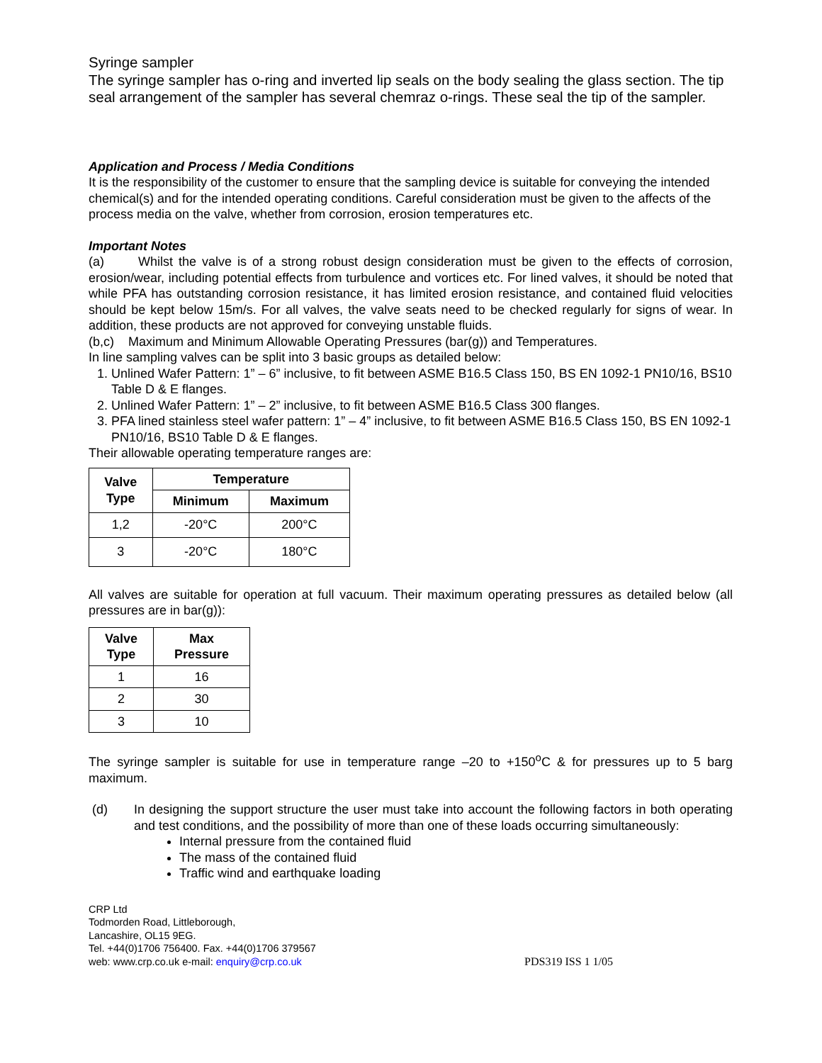Syringe sampler
The syringe sampler has o-ring and inverted lip seals on the body sealing the glass section. The tip seal arrangement of the sampler has several chemraz o-rings. These seal the tip of the sampler.
Application and Process / Media Conditions
It is the responsibility of the customer to ensure that the sampling device is suitable for conveying the intended chemical(s) and for the intended operating conditions. Careful consideration must be given to the affects of the process media on the valve, whether from corrosion, erosion temperatures etc.
Important Notes
(a) Whilst the valve is of a strong robust design consideration must be given to the effects of corrosion, erosion/wear, including potential effects from turbulence and vortices etc. For lined valves, it should be noted that while PFA has outstanding corrosion resistance, it has limited erosion resistance, and contained fluid velocities should be kept below 15m/s. For all valves, the valve seats need to be checked regularly for signs of wear. In addition, these products are not approved for conveying unstable fluids.
(b,c) Maximum and Minimum Allowable Operating Pressures (bar(g)) and Temperatures.
In line sampling valves can be split into 3 basic groups as detailed below:
1. Unlined Wafer Pattern: 1” – 6” inclusive, to fit between ASME B16.5 Class 150, BS EN 1092-1 PN10/16, BS10 Table D & E flanges.
2. Unlined Wafer Pattern: 1” – 2” inclusive, to fit between ASME B16.5 Class 300 flanges.
3. PFA lined stainless steel wafer pattern: 1” – 4” inclusive, to fit between ASME B16.5 Class 150, BS EN 1092-1 PN10/16, BS10 Table D & E flanges.
Their allowable operating temperature ranges are:
| Valve Type | Temperature | |
| --- | --- | --- |
| | Minimum | Maximum |
| 1,2 | -20°C | 200°C |
| 3 | -20°C | 180°C |
All valves are suitable for operation at full vacuum. Their maximum operating pressures as detailed below (all pressures are in bar(g)):
| Valve Type | Max Pressure |
| --- | --- |
| 1 | 16 |
| 2 | 30 |
| 3 | 10 |
The syringe sampler is suitable for use in temperature range –20 to +150<sup>o</sup>C & for pressures up to 5 barg maximum.
(d) In designing the support structure the user must take into account the following factors in both operating and test conditions, and the possibility of more than one of these loads occurring simultaneously:
Internal pressure from the contained fluid
The mass of the contained fluid
Traffic wind and earthquake loading
CRP Ltd
Todmorden Road, Littleborough,
Lancashire, OL15 9EG.
Tel. +44(0)1706 756400. Fax. +44(0)1706 379567
web: www.crp.co.uk e-mail: enquiry@crp.co.uk
PDS319 ISS 1 1/05